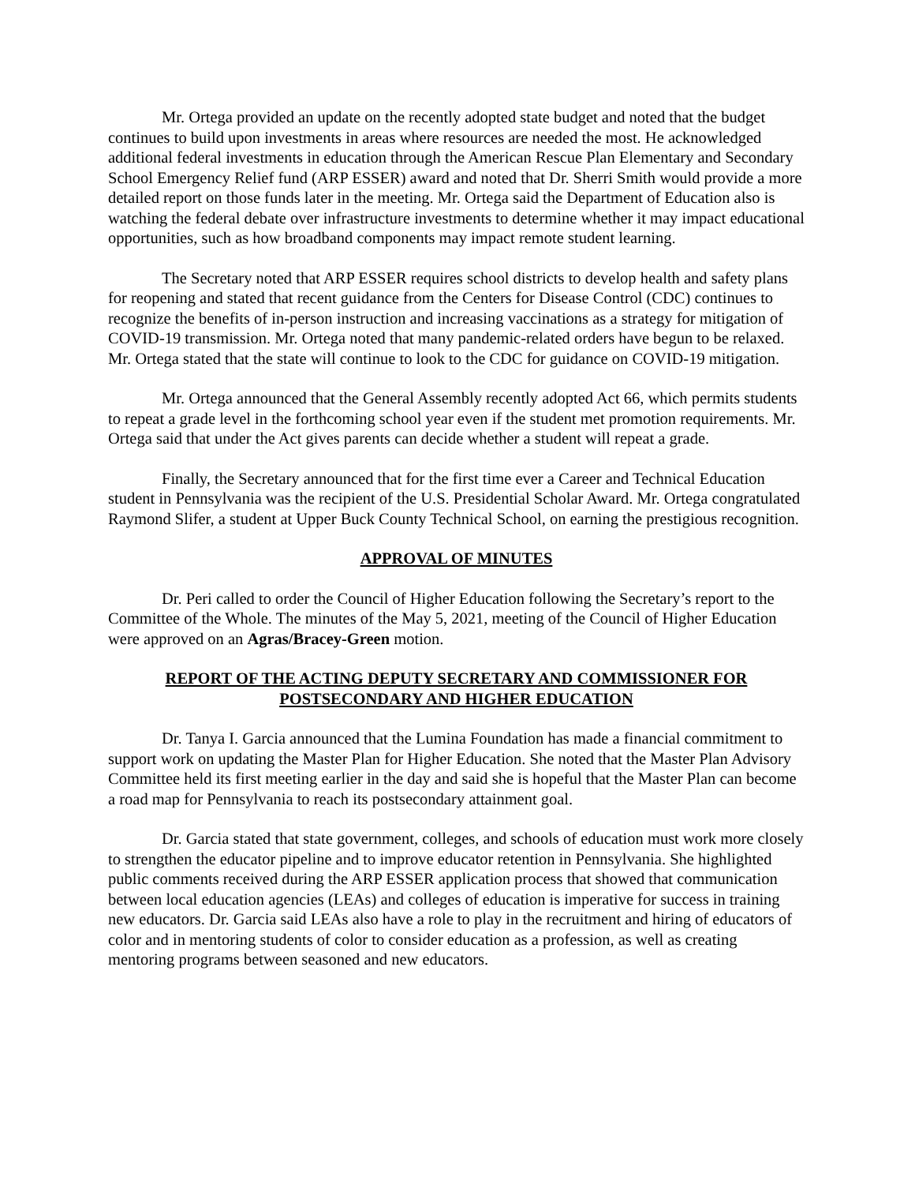Mr. Ortega provided an update on the recently adopted state budget and noted that the budget continues to build upon investments in areas where resources are needed the most. He acknowledged additional federal investments in education through the American Rescue Plan Elementary and Secondary School Emergency Relief fund (ARP ESSER) award and noted that Dr. Sherri Smith would provide a more detailed report on those funds later in the meeting. Mr. Ortega said the Department of Education also is watching the federal debate over infrastructure investments to determine whether it may impact educational opportunities, such as how broadband components may impact remote student learning.
The Secretary noted that ARP ESSER requires school districts to develop health and safety plans for reopening and stated that recent guidance from the Centers for Disease Control (CDC) continues to recognize the benefits of in-person instruction and increasing vaccinations as a strategy for mitigation of COVID-19 transmission. Mr. Ortega noted that many pandemic-related orders have begun to be relaxed. Mr. Ortega stated that the state will continue to look to the CDC for guidance on COVID-19 mitigation.
Mr. Ortega announced that the General Assembly recently adopted Act 66, which permits students to repeat a grade level in the forthcoming school year even if the student met promotion requirements. Mr. Ortega said that under the Act gives parents can decide whether a student will repeat a grade.
Finally, the Secretary announced that for the first time ever a Career and Technical Education student in Pennsylvania was the recipient of the U.S. Presidential Scholar Award. Mr. Ortega congratulated Raymond Slifer, a student at Upper Buck County Technical School, on earning the prestigious recognition.
APPROVAL OF MINUTES
Dr. Peri called to order the Council of Higher Education following the Secretary’s report to the Committee of the Whole. The minutes of the May 5, 2021, meeting of the Council of Higher Education were approved on an Agras/Bracey-Green motion.
REPORT OF THE ACTING DEPUTY SECRETARY AND COMMISSIONER FOR
POSTSECONDARY AND HIGHER EDUCATION
Dr. Tanya I. Garcia announced that the Lumina Foundation has made a financial commitment to support work on updating the Master Plan for Higher Education. She noted that the Master Plan Advisory Committee held its first meeting earlier in the day and said she is hopeful that the Master Plan can become a road map for Pennsylvania to reach its postsecondary attainment goal.
Dr. Garcia stated that state government, colleges, and schools of education must work more closely to strengthen the educator pipeline and to improve educator retention in Pennsylvania. She highlighted public comments received during the ARP ESSER application process that showed that communication between local education agencies (LEAs) and colleges of education is imperative for success in training new educators. Dr. Garcia said LEAs also have a role to play in the recruitment and hiring of educators of color and in mentoring students of color to consider education as a profession, as well as creating mentoring programs between seasoned and new educators.